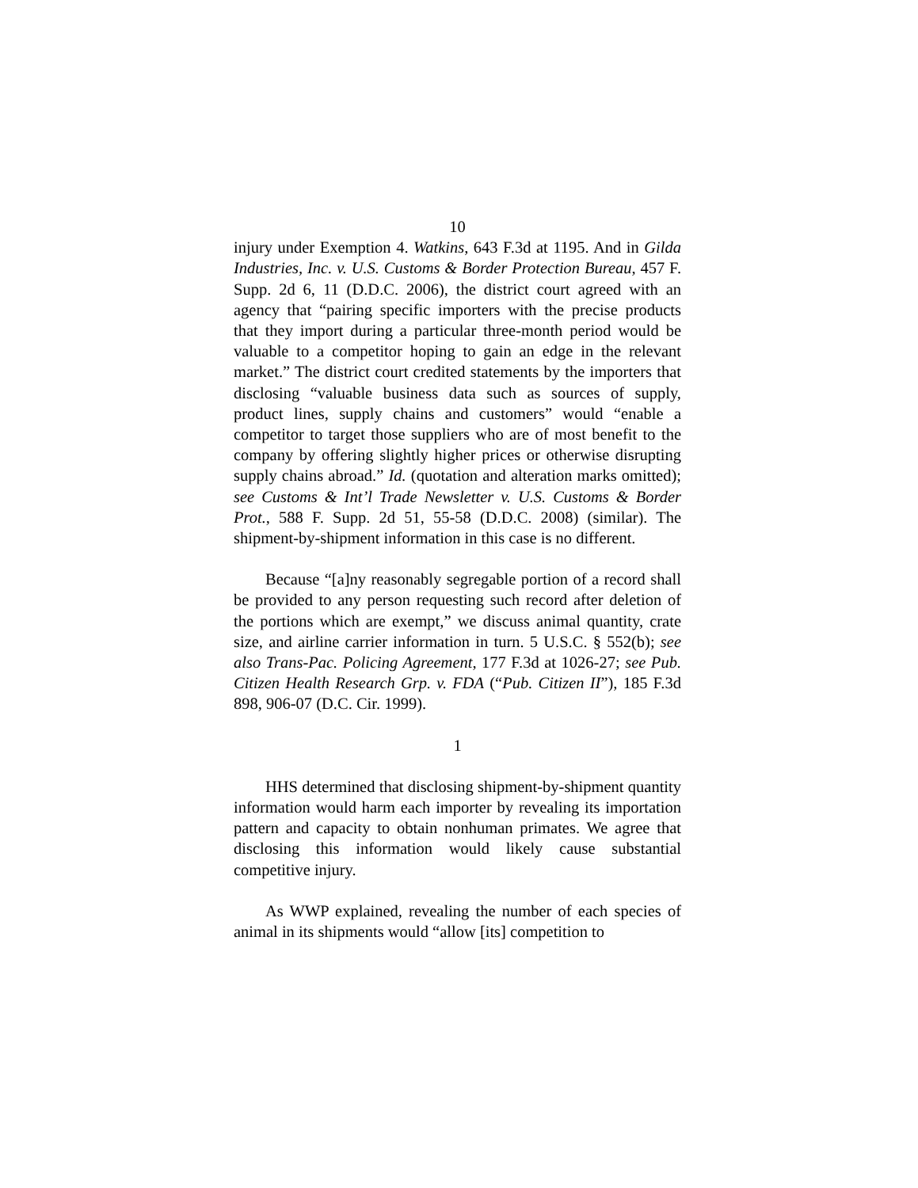10
injury under Exemption 4. Watkins, 643 F.3d at 1195. And in Gilda Industries, Inc. v. U.S. Customs & Border Protection Bureau, 457 F. Supp. 2d 6, 11 (D.D.C. 2006), the district court agreed with an agency that “pairing specific importers with the precise products that they import during a particular three-month period would be valuable to a competitor hoping to gain an edge in the relevant market.” The district court credited statements by the importers that disclosing “valuable business data such as sources of supply, product lines, supply chains and customers” would “enable a competitor to target those suppliers who are of most benefit to the company by offering slightly higher prices or otherwise disrupting supply chains abroad.” Id. (quotation and alteration marks omitted); see Customs & Int’l Trade Newsletter v. U.S. Customs & Border Prot., 588 F. Supp. 2d 51, 55-58 (D.D.C. 2008) (similar). The shipment-by-shipment information in this case is no different.
Because “[a]ny reasonably segregable portion of a record shall be provided to any person requesting such record after deletion of the portions which are exempt,” we discuss animal quantity, crate size, and airline carrier information in turn. 5 U.S.C. § 552(b); see also Trans-Pac. Policing Agreement, 177 F.3d at 1026-27; see Pub. Citizen Health Research Grp. v. FDA (“Pub. Citizen II”), 185 F.3d 898, 906-07 (D.C. Cir. 1999).
1
HHS determined that disclosing shipment-by-shipment quantity information would harm each importer by revealing its importation pattern and capacity to obtain nonhuman primates. We agree that disclosing this information would likely cause substantial competitive injury.
As WWP explained, revealing the number of each species of animal in its shipments would “allow [its] competition to